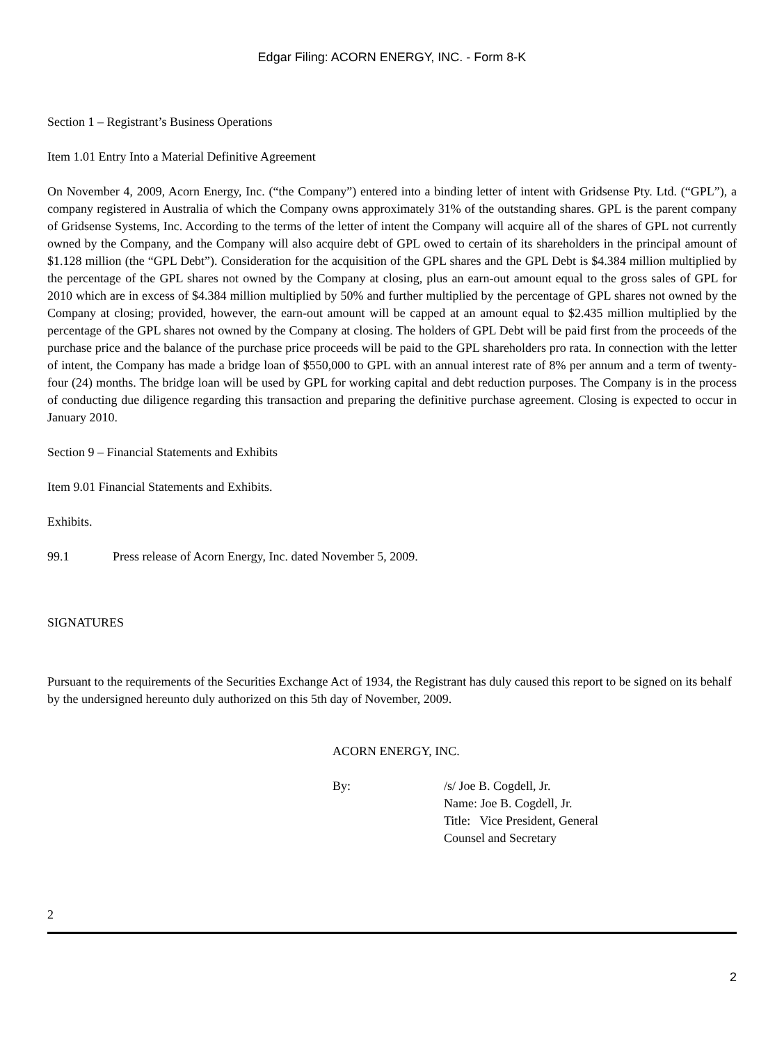Edgar Filing: ACORN ENERGY, INC. - Form 8-K
Section 1 – Registrant’s Business Operations
Item 1.01 Entry Into a Material Definitive Agreement
On November 4, 2009, Acorn Energy, Inc. (“the Company”) entered into a binding letter of intent with Gridsense Pty. Ltd. (“GPL”), a company registered in Australia of which the Company owns approximately 31% of the outstanding shares. GPL is the parent company of Gridsense Systems, Inc. According to the terms of the letter of intent the Company will acquire all of the shares of GPL not currently owned by the Company, and the Company will also acquire debt of GPL owed to certain of its shareholders in the principal amount of $1.128 million (the “GPL Debt”). Consideration for the acquisition of the GPL shares and the GPL Debt is $4.384 million multiplied by the percentage of the GPL shares not owned by the Company at closing, plus an earn-out amount equal to the gross sales of GPL for 2010 which are in excess of $4.384 million multiplied by 50% and further multiplied by the percentage of GPL shares not owned by the Company at closing; provided, however, the earn-out amount will be capped at an amount equal to $2.435 million multiplied by the percentage of the GPL shares not owned by the Company at closing. The holders of GPL Debt will be paid first from the proceeds of the purchase price and the balance of the purchase price proceeds will be paid to the GPL shareholders pro rata. In connection with the letter of intent, the Company has made a bridge loan of $550,000 to GPL with an annual interest rate of 8% per annum and a term of twenty-four (24) months. The bridge loan will be used by GPL for working capital and debt reduction purposes. The Company is in the process of conducting due diligence regarding this transaction and preparing the definitive purchase agreement. Closing is expected to occur in January 2010.
Section 9 – Financial Statements and Exhibits
Item 9.01 Financial Statements and Exhibits.
Exhibits.
99.1 Press release of Acorn Energy, Inc. dated November 5, 2009.
SIGNATURES
Pursuant to the requirements of the Securities Exchange Act of 1934, the Registrant has duly caused this report to be signed on its behalf by the undersigned hereunto duly authorized on this 5th day of November, 2009.
ACORN ENERGY, INC.
By: /s/ Joe B. Cogdell, Jr.
Name: Joe B. Cogdell, Jr.
Title: Vice President, General
Counsel and Secretary
2
2